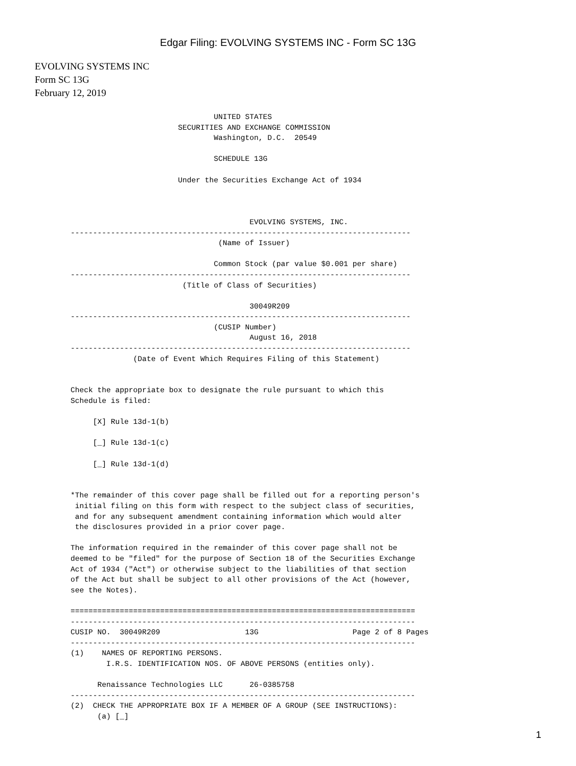Edgar Filing: EVOLVING SYSTEMS INC - Form SC 13G
EVOLVING SYSTEMS INC
Form SC 13G
February 12, 2019
                                UNITED STATES
                        SECURITIES AND EXCHANGE COMMISSION
                                Washington, D.C.  20549

                                SCHEDULE 13G

                        Under the Securities Exchange Act of 1934



                                        EVOLVING SYSTEMS, INC.
----------------------------------------------------------------------------
                                 (Name of Issuer)

                                Common Stock (par value $0.001 per share)
----------------------------------------------------------------------------
                         (Title of Class of Securities)

                                        30049R209
----------------------------------------------------------------------------
                                (CUSIP Number)
                                        August 16, 2018
----------------------------------------------------------------------------
              (Date of Event Which Requires Filing of this Statement)


Check the appropriate box to designate the rule pursuant to which this
Schedule is filed:

     [X] Rule 13d-1(b)

     [_] Rule 13d-1(c)

     [_] Rule 13d-1(d)


*The remainder of this cover page shall be filled out for a reporting person's
 initial filing on this form with respect to the subject class of securities,
 and for any subsequent amendment containing information which would alter
 the disclosures provided in a prior cover page.

The information required in the remainder of this cover page shall not be
deemed to be "filed" for the purpose of Section 18 of the Securities Exchange
Act of 1934 ("Act") or otherwise subject to the liabilities of that section
of the Act but shall be subject to all other provisions of the Act (however,
see the Notes).

=============================================================================
-----------------------------------------------------------------------------
CUSIP NO.  30049R209                   13G                     Page 2 of 8 Pages
-----------------------------------------------------------------------------
(1)    NAMES OF REPORTING PERSONS.
        I.R.S. IDENTIFICATION NOS. OF ABOVE PERSONS (entities only).

      Renaissance Technologies LLC      26-0385758
-----------------------------------------------------------------------------
(2)  CHECK THE APPROPRIATE BOX IF A MEMBER OF A GROUP (SEE INSTRUCTIONS):
      (a) [_]
1